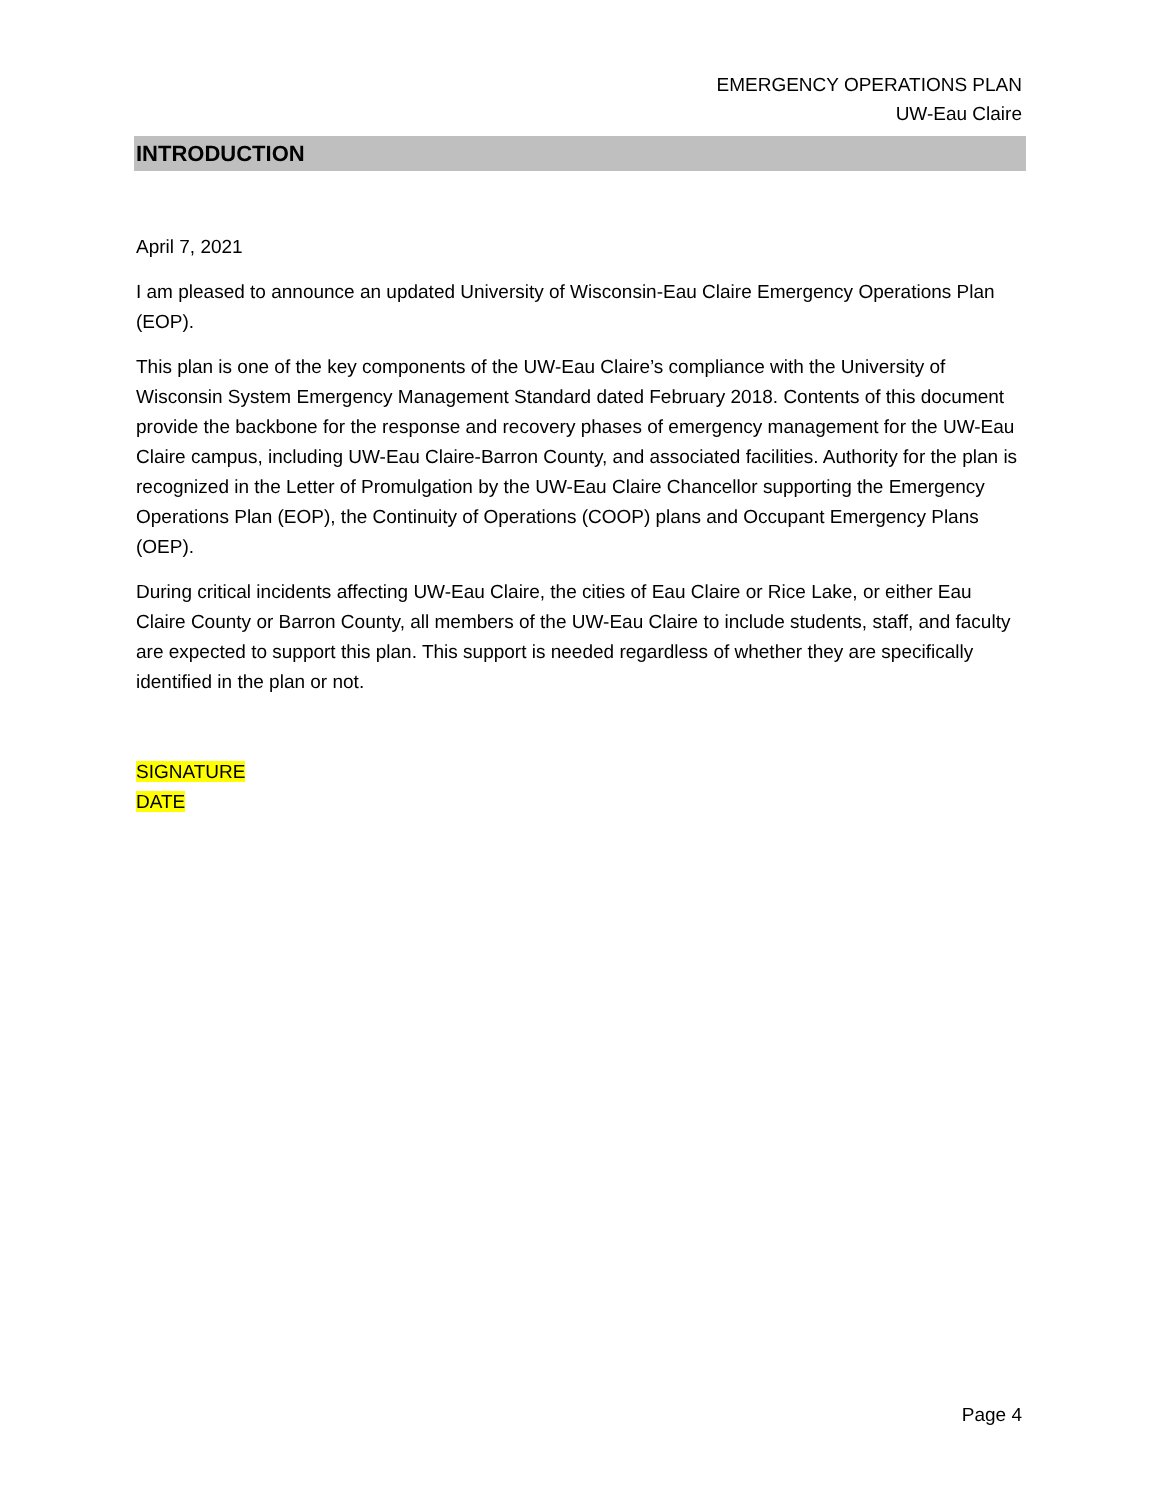EMERGENCY OPERATIONS PLAN
UW-Eau Claire
INTRODUCTION
April 7, 2021
I am pleased to announce an updated University of Wisconsin-Eau Claire Emergency Operations Plan (EOP).
This plan is one of the key components of the UW-Eau Claire’s compliance with the University of Wisconsin System Emergency Management Standard dated February 2018. Contents of this document provide the backbone for the response and recovery phases of emergency management for the UW-Eau Claire campus, including UW-Eau Claire-Barron County, and associated facilities. Authority for the plan is recognized in the Letter of Promulgation by the UW-Eau Claire Chancellor supporting the Emergency Operations Plan (EOP), the Continuity of Operations (COOP) plans and Occupant Emergency Plans (OEP).
During critical incidents affecting UW-Eau Claire, the cities of Eau Claire or Rice Lake, or either Eau Claire County or Barron County, all members of the UW-Eau Claire to include students, staff, and faculty are expected to support this plan. This support is needed regardless of whether they are specifically identified in the plan or not.
SIGNATURE
DATE
Page 4